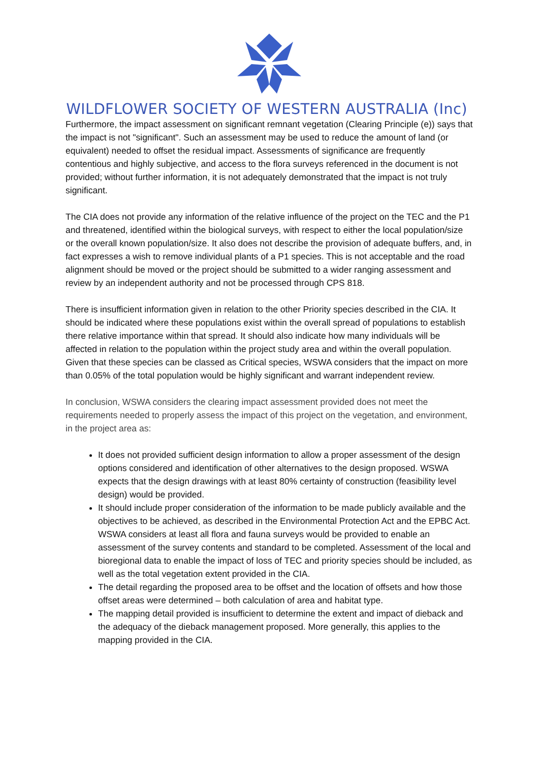WILDFLOWER SOCIETY OF WESTERN AUSTRALIA (Inc)
Furthermore, the impact assessment on significant remnant vegetation (Clearing Principle (e)) says that the impact is not "significant". Such an assessment may be used to reduce the amount of land (or equivalent) needed to offset the residual impact. Assessments of significance are frequently contentious and highly subjective, and access to the flora surveys referenced in the document is not provided; without further information, it is not adequately demonstrated that the impact is not truly significant.
The CIA does not provide any information of the relative influence of the project on the TEC and the P1 and threatened, identified within the biological surveys, with respect to either the local population/size or the overall known population/size. It also does not describe the provision of adequate buffers, and, in fact expresses a wish to remove individual plants of a P1 species. This is not acceptable and the road alignment should be moved or the project should be submitted to a wider ranging assessment and review by an independent authority and not be processed through CPS 818.
There is insufficient information given in relation to the other Priority species described in the CIA. It should be indicated where these populations exist within the overall spread of populations to establish there relative importance within that spread. It should also indicate how many individuals will be affected in relation to the population within the project study area and within the overall population. Given that these species can be classed as Critical species, WSWA considers that the impact on more than 0.05% of the total population would be highly significant and warrant independent review.
In conclusion, WSWA considers the clearing impact assessment provided does not meet the requirements needed to properly assess the impact of this project on the vegetation, and environment, in the project area as:
It does not provided sufficient design information to allow a proper assessment of the design options considered and identification of other alternatives to the design proposed. WSWA expects that the design drawings with at least 80% certainty of construction (feasibility level design) would be provided.
It should include proper consideration of the information to be made publicly available and the objectives to be achieved, as described in the Environmental Protection Act and the EPBC Act. WSWA considers at least all flora and fauna surveys would be provided to enable an assessment of the survey contents and standard to be completed. Assessment of the local and bioregional data to enable the impact of loss of TEC and priority species should be included, as well as the total vegetation extent provided in the CIA.
The detail regarding the proposed area to be offset and the location of offsets and how those offset areas were determined – both calculation of area and habitat type.
The mapping detail provided is insufficient to determine the extent and impact of dieback and the adequacy of the dieback management proposed. More generally, this applies to the mapping provided in the CIA.